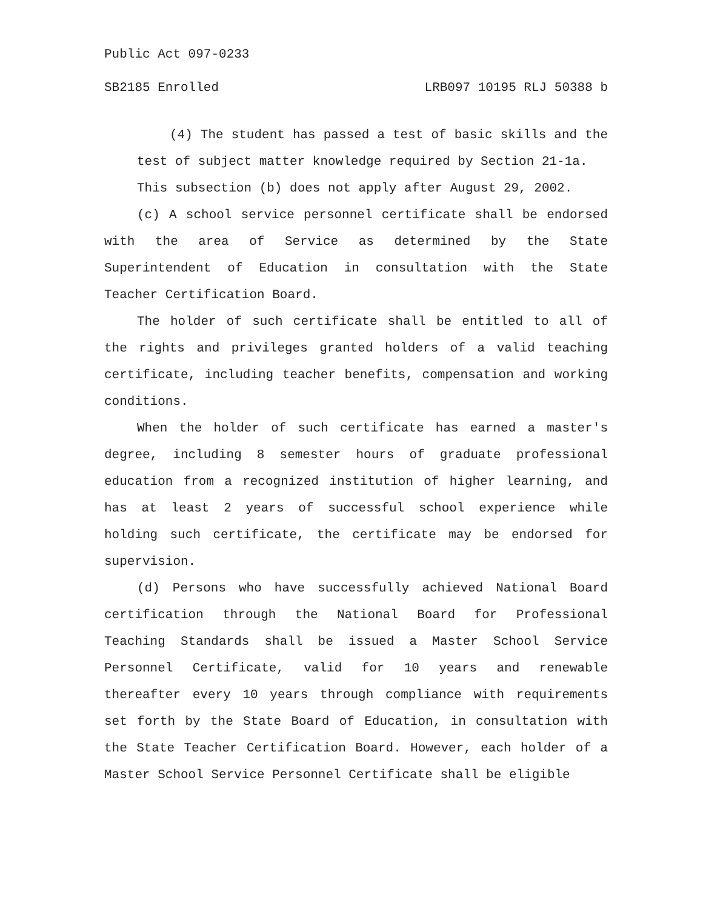Public Act 097-0233
SB2185 Enrolled LRB097 10195 RLJ 50388 b
(4) The student has passed a test of basic skills and the test of subject matter knowledge required by Section 21-1a.
This subsection (b) does not apply after August 29, 2002.
(c) A school service personnel certificate shall be endorsed with the area of Service as determined by the State Superintendent of Education in consultation with the State Teacher Certification Board.
The holder of such certificate shall be entitled to all of the rights and privileges granted holders of a valid teaching certificate, including teacher benefits, compensation and working conditions.
When the holder of such certificate has earned a master's degree, including 8 semester hours of graduate professional education from a recognized institution of higher learning, and has at least 2 years of successful school experience while holding such certificate, the certificate may be endorsed for supervision.
(d) Persons who have successfully achieved National Board certification through the National Board for Professional Teaching Standards shall be issued a Master School Service Personnel Certificate, valid for 10 years and renewable thereafter every 10 years through compliance with requirements set forth by the State Board of Education, in consultation with the State Teacher Certification Board. However, each holder of a Master School Service Personnel Certificate shall be eligible